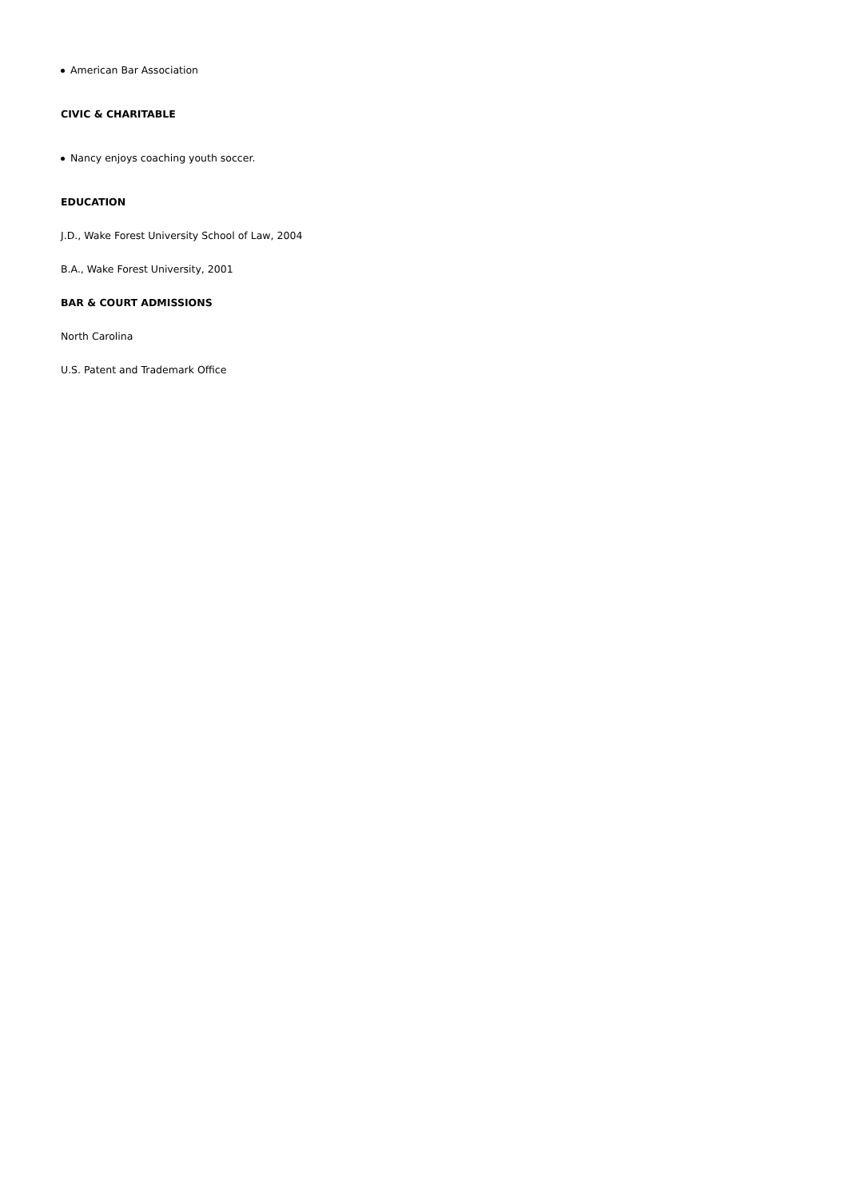American Bar Association
CIVIC & CHARITABLE
Nancy enjoys coaching youth soccer.
EDUCATION
J.D., Wake Forest University School of Law, 2004
B.A., Wake Forest University, 2001
BAR & COURT ADMISSIONS
North Carolina
U.S. Patent and Trademark Office